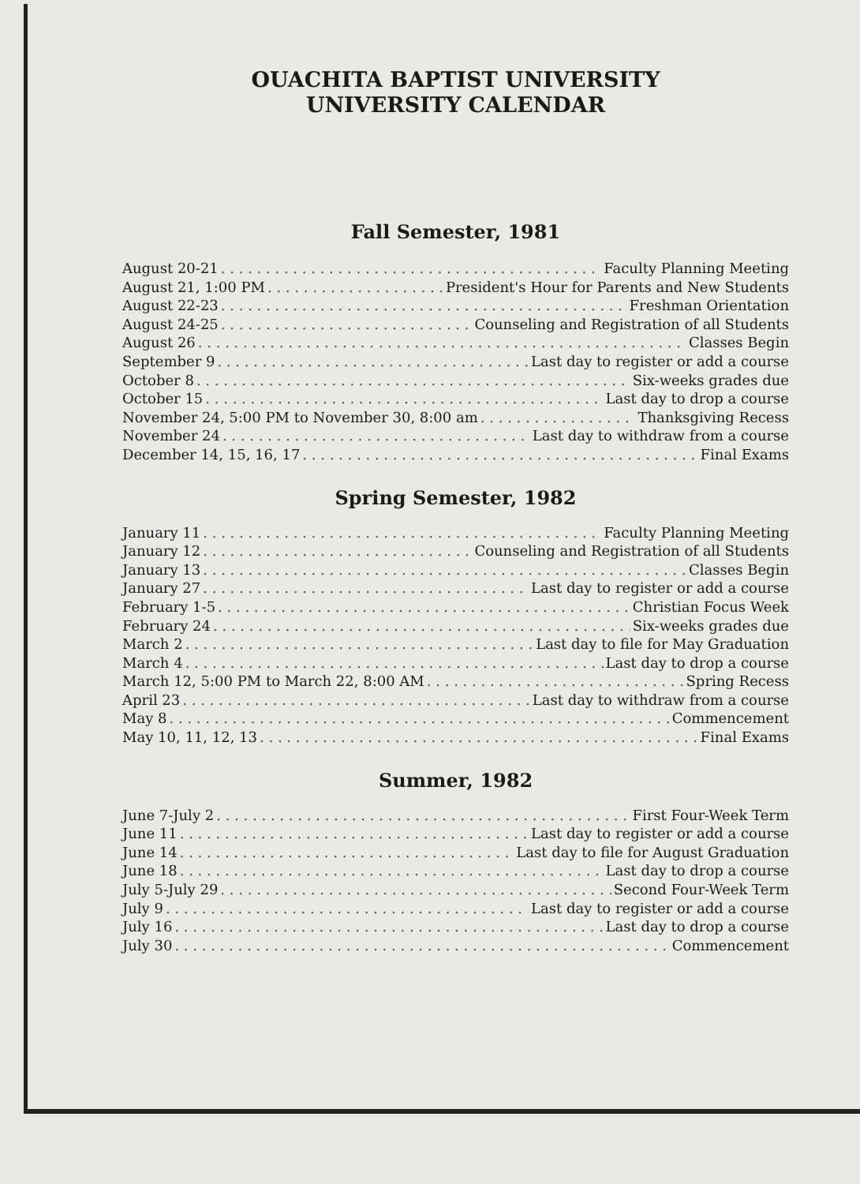OUACHITA BAPTIST UNIVERSITY
UNIVERSITY CALENDAR
Fall Semester, 1981
August 20-21 Faculty Planning Meeting
August 21, 1:00 PM President's Hour for Parents and New Students
August 22-23 Freshman Orientation
August 24-25 Counseling and Registration of all Students
August 26 Classes Begin
September 9 Last day to register or add a course
October 8 Six-weeks grades due
October 15 Last day to drop a course
November 24, 5:00 PM to November 30, 8:00 am Thanksgiving Recess
November 24 Last day to withdraw from a course
December 14, 15, 16, 17 Final Exams
Spring Semester, 1982
January 11 Faculty Planning Meeting
January 12 Counseling and Registration of all Students
January 13 Classes Begin
January 27 Last day to register or add a course
February 1-5 Christian Focus Week
February 24 Six-weeks grades due
March 2 Last day to file for May Graduation
March 4 Last day to drop a course
March 12, 5:00 PM to March 22, 8:00 AM Spring Recess
April 23 Last day to withdraw from a course
May 8 Commencement
May 10, 11, 12, 13 Final Exams
Summer, 1982
June 7-July 2 First Four-Week Term
June 11 Last day to register or add a course
June 14 Last day to file for August Graduation
June 18 Last day to drop a course
July 5-July 29 Second Four-Week Term
July 9 Last day to register or add a course
July 16 Last day to drop a course
July 30 Commencement